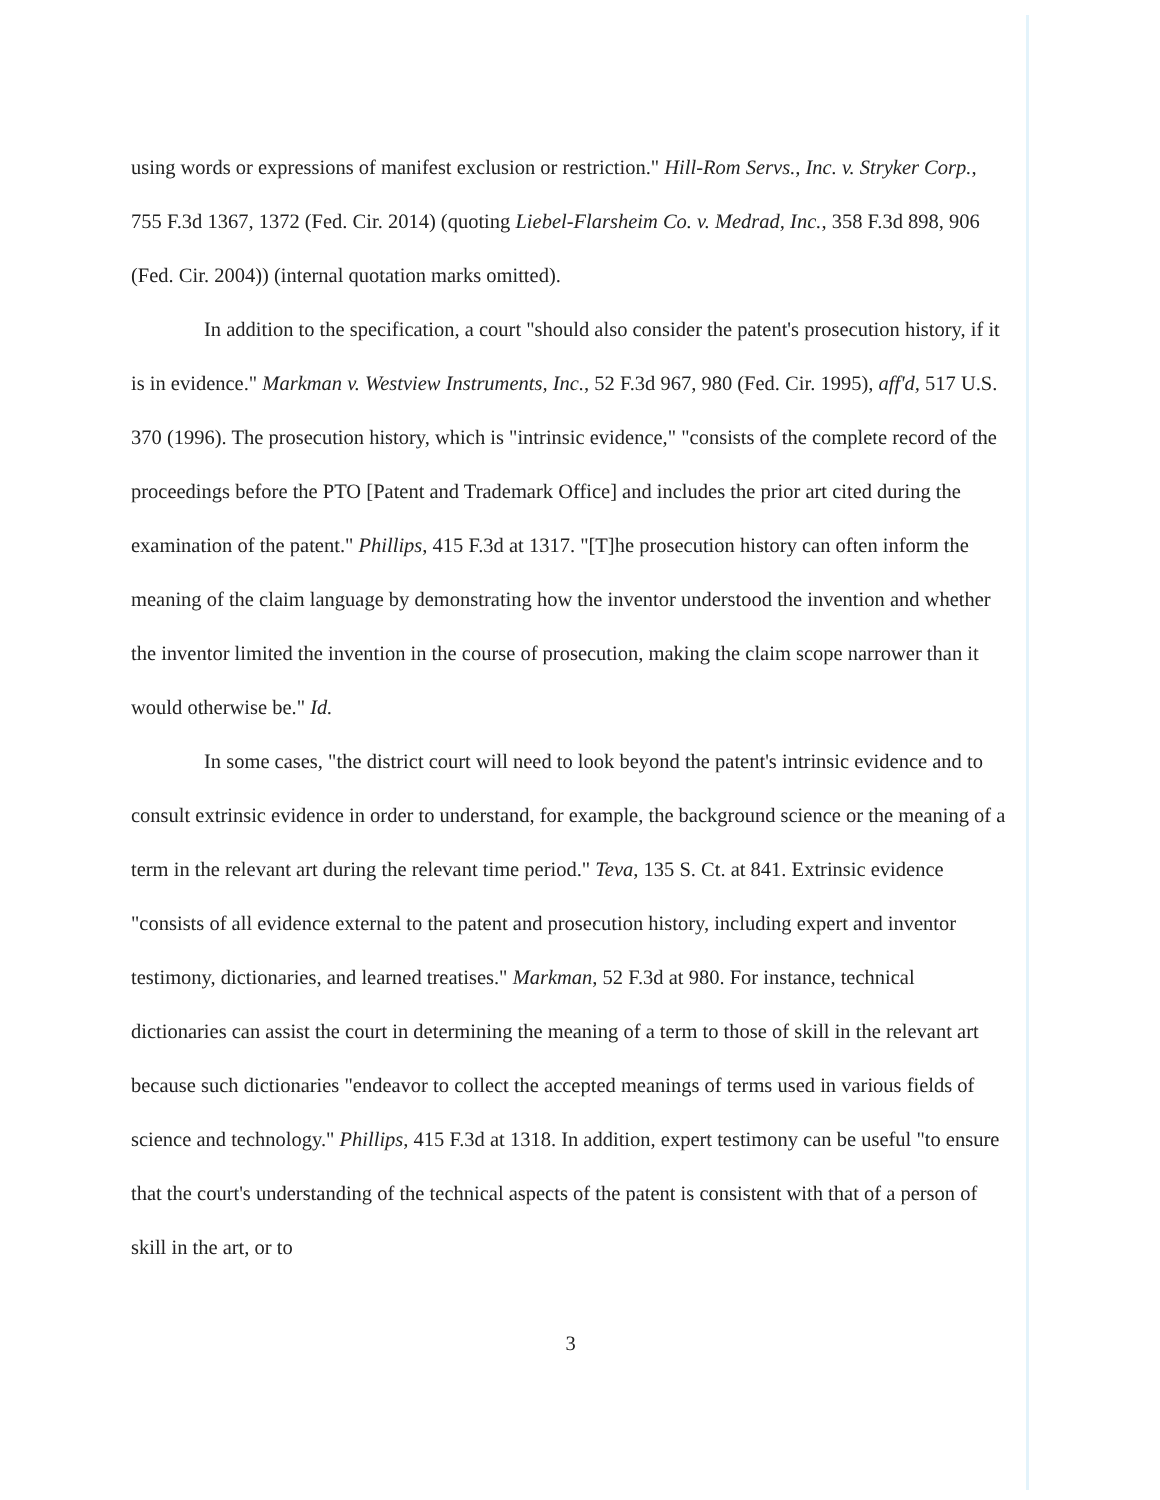using words or expressions of manifest exclusion or restriction." Hill-Rom Servs., Inc. v. Stryker Corp., 755 F.3d 1367, 1372 (Fed. Cir. 2014) (quoting Liebel-Flarsheim Co. v. Medrad, Inc., 358 F.3d 898, 906 (Fed. Cir. 2004)) (internal quotation marks omitted).
In addition to the specification, a court "should also consider the patent's prosecution history, if it is in evidence." Markman v. Westview Instruments, Inc., 52 F.3d 967, 980 (Fed. Cir. 1995), aff'd, 517 U.S. 370 (1996). The prosecution history, which is "intrinsic evidence," "consists of the complete record of the proceedings before the PTO [Patent and Trademark Office] and includes the prior art cited during the examination of the patent." Phillips, 415 F.3d at 1317. "[T]he prosecution history can often inform the meaning of the claim language by demonstrating how the inventor understood the invention and whether the inventor limited the invention in the course of prosecution, making the claim scope narrower than it would otherwise be." Id.
In some cases, "the district court will need to look beyond the patent's intrinsic evidence and to consult extrinsic evidence in order to understand, for example, the background science or the meaning of a term in the relevant art during the relevant time period." Teva, 135 S. Ct. at 841. Extrinsic evidence "consists of all evidence external to the patent and prosecution history, including expert and inventor testimony, dictionaries, and learned treatises." Markman, 52 F.3d at 980. For instance, technical dictionaries can assist the court in determining the meaning of a term to those of skill in the relevant art because such dictionaries "endeavor to collect the accepted meanings of terms used in various fields of science and technology." Phillips, 415 F.3d at 1318. In addition, expert testimony can be useful "to ensure that the court's understanding of the technical aspects of the patent is consistent with that of a person of skill in the art, or to
3